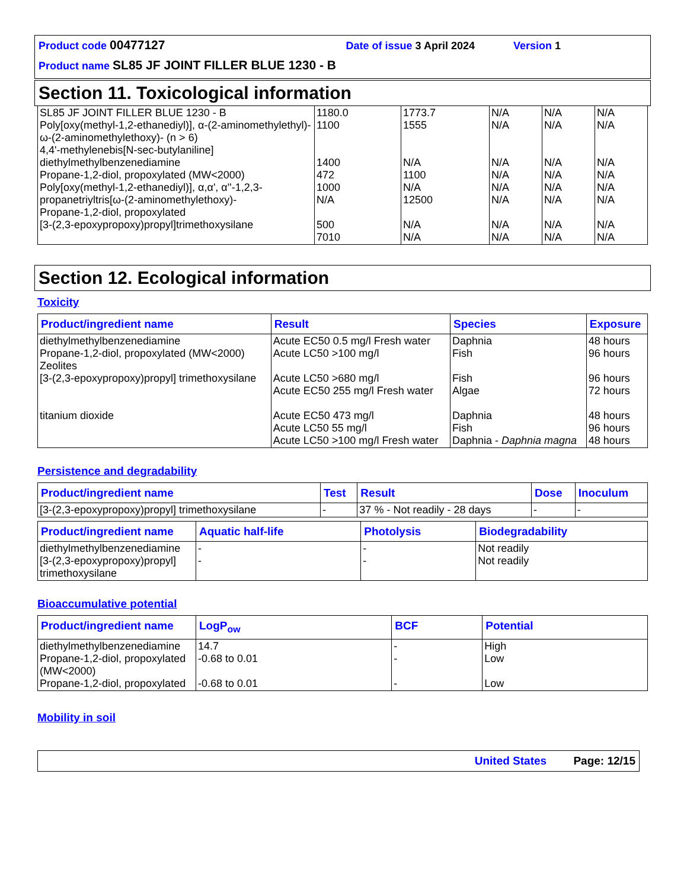Product code 00477127 Date of issue 3 April 2024 Version 1
Product name SL85 JF JOINT FILLER BLUE 1230 - B
Section 11. Toxicological information
| SL85 JF JOINT FILLER BLUE 1230 - B Poly[oxy(methyl-1,2-ethanediyl)], α-(2-aminomethylethyl)-ω-(2-aminomethylethoxy)- (n > 6) 4,4'-methylenebis[N-sec-butylaniline] diethylmethylbenzenediamine Propane-1,2-diol, propoxylated (MW<2000) Poly[oxy(methyl-1,2-ethanediyl)], α,α', α''-1,2,3-propanetriyltris[ω-(2-aminomethylethoxy)- Propane-1,2-diol, propoxylated [3-(2,3-epoxypropoxy)propyl]trimethoxysilane | 1180.0 1100 1400 472 1000 N/A 500 7010 | 1773.7 1555 N/A 1100 N/A 12500 N/A N/A | N/A N/A N/A N/A N/A N/A N/A N/A | N/A N/A N/A N/A N/A N/A N/A N/A | N/A N/A N/A N/A N/A N/A N/A N/A |
Section 12. Ecological information
Toxicity
| Product/ingredient name | Result | Species | Exposure |
| --- | --- | --- | --- |
| diethylmethylbenzenediamine Propane-1,2-diol, propoxylated (MW<2000) Zeolites [3-(2,3-epoxypropoxy)propyl] trimethoxysilane titanium dioxide | Acute EC50 0.5 mg/l Fresh water Acute LC50 >100 mg/l Acute LC50 >680 mg/l Acute EC50 255 mg/l Fresh water Acute EC50 473 mg/l Acute LC50 55 mg/l Acute LC50 >100 mg/l Fresh water | Daphnia Fish Fish Algae Daphnia Fish Daphnia - Daphnia magna | 48 hours 96 hours 96 hours 72 hours 48 hours 96 hours 48 hours |
Persistence and degradability
| Product/ingredient name | Test | Result | Dose | Inoculum |
| --- | --- | --- | --- | --- |
| [3-(2,3-epoxypropoxy)propyl] trimethoxysilane | - | 37 % - Not readily - 28 days | - | - |
| Product/ingredient name | Aquatic half-life | Photolysis | Biodegradability |
| --- | --- | --- | --- |
| diethylmethylbenzenediamine [3-(2,3-epoxypropoxy)propyl] trimethoxysilane | - - | - - | Not readily Not readily |
Bioaccumulative potential
| Product/ingredient name | LogP<sub>ow</sub> | BCF | Potential |
| --- | --- | --- | --- |
| diethylmethylbenzenediamine Propane-1,2-diol, propoxylated (MW<2000) Propane-1,2-diol, propoxylated | 14.7 -0.68 to 0.01 -0.68 to 0.01 | - - - | High Low Low |
Mobility in soil
United States Page: 12/15